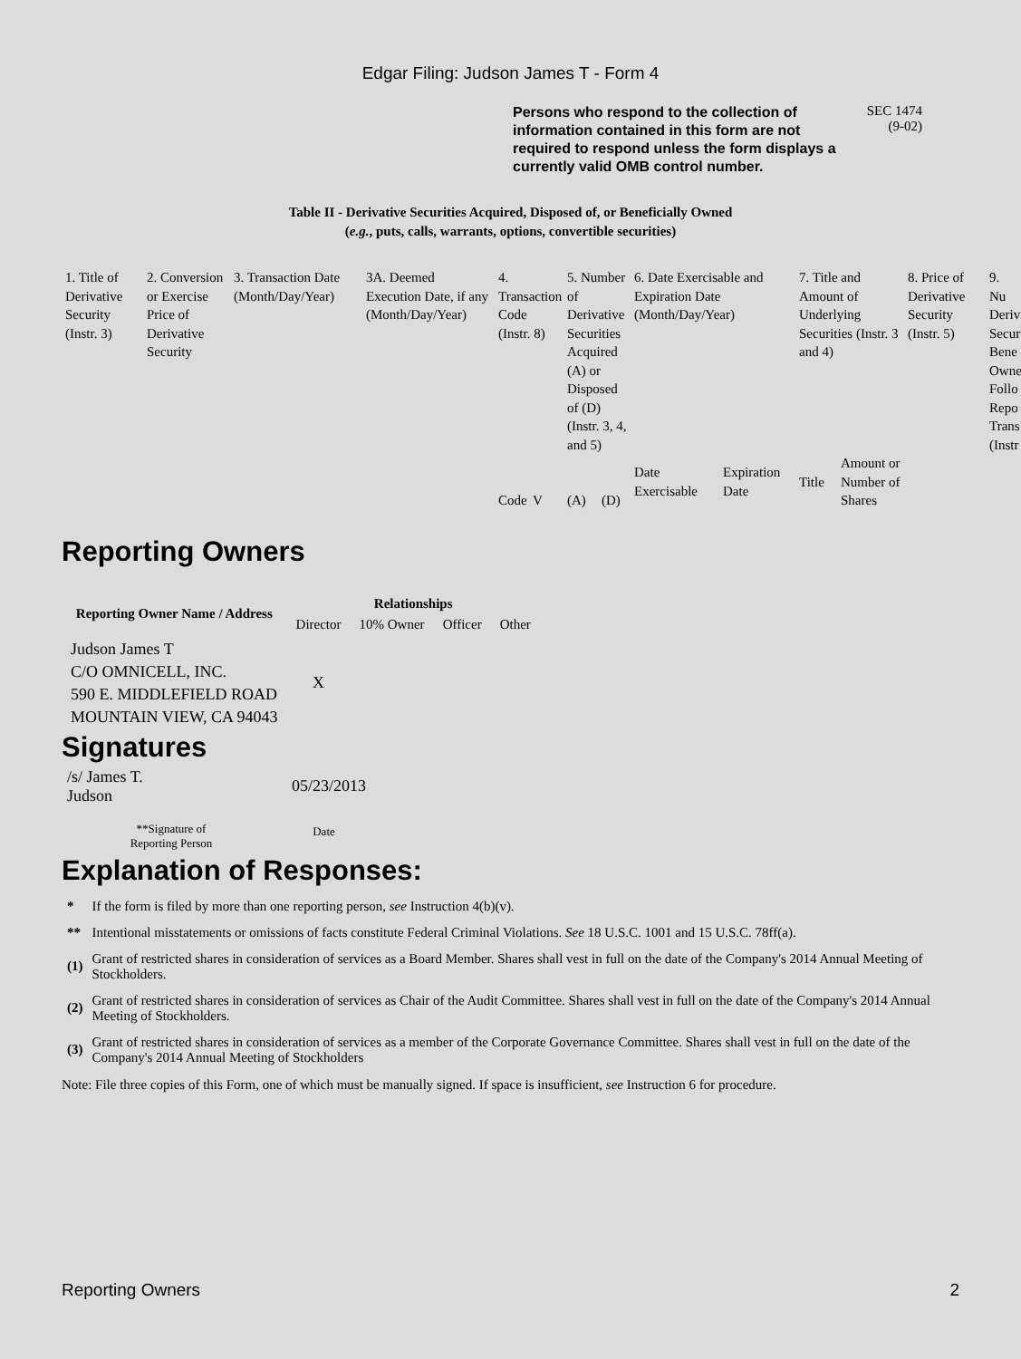Edgar Filing: Judson James T - Form 4
Persons who respond to the collection of information contained in this form are not required to respond unless the form displays a currently valid OMB control number.
SEC 1474
(9-02)
Table II - Derivative Securities Acquired, Disposed of, or Beneficially Owned
(e.g., puts, calls, warrants, options, convertible securities)
| 1. Title of Derivative Security (Instr. 3) | 2. Conversion or Exercise Price of Derivative Security | 3. Transaction Date (Month/Day/Year) | 3A. Deemed Execution Date, if any (Month/Day/Year) | 4. Transaction Code (Instr. 8) | | 5. Number of Derivative Securities Acquired (A) or Disposed of (D) (Instr. 3, 4, and 5) | | 6. Date Exercisable and Expiration Date (Month/Day/Year) | | 7. Title and Amount of Underlying Securities (Instr. 3 and 4) | | 8. Price of Derivative Security (Instr. 5) | 9. Nu Deriv Secur Bene Owne Follo Repo Trans (Instr |
| | | | | Code | V | (A) | (D) | Date Exercisable | Expiration Date | Title | Amount or Number of Shares | | |
Reporting Owners
| Reporting Owner Name / Address | Relationships | | | |
| --- | --- | --- | --- | --- |
| | Director | 10% Owner | Officer | Other |
| Judson James T C/O OMNICELL, INC. 590 E. MIDDLEFIELD ROAD MOUNTAIN VIEW, CA 94043 | X | | | |
Signatures
| /s/ James T. Judson | 05/23/2013 |
| **Signature of Reporting Person | Date |
Explanation of Responses:
| * | If the form is filed by more than one reporting person, see Instruction 4(b)(v). |
| ** | Intentional misstatements or omissions of facts constitute Federal Criminal Violations. See 18 U.S.C. 1001 and 15 U.S.C. 78ff(a). |
| (1) | Grant of restricted shares in consideration of services as a Board Member. Shares shall vest in full on the date of the Company's 2014 Annual Meeting of Stockholders. |
| (2) | Grant of restricted shares in consideration of services as Chair of the Audit Committee. Shares shall vest in full on the date of the Company's 2014 Annual Meeting of Stockholders. |
| (3) | Grant of restricted shares in consideration of services as a member of the Corporate Governance Committee. Shares shall vest in full on the date of the Company's 2014 Annual Meeting of Stockholders |
Note: File three copies of this Form, one of which must be manually signed. If space is insufficient, see Instruction 6 for procedure.
Reporting Owners 2